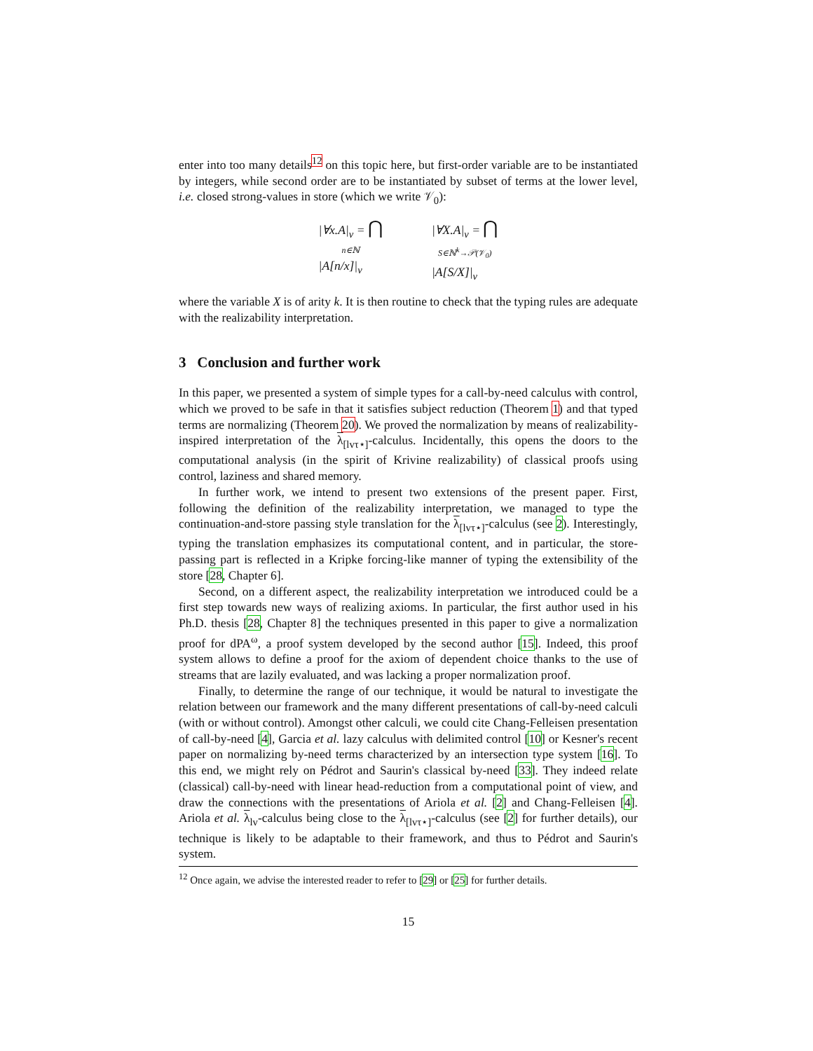enter into too many details<sup>12</sup> on this topic here, but first-order variable are to be instantiated by integers, while second order are to be instantiated by subset of terms at the lower level, i.e. closed strong-values in store (which we write 𝒱<sub>0</sub>):
|∀x.A|<sub>v</sub> = ⋂
n∈ℕ
|A[n/x]|<sub>v</sub>
|∀X.A|<sub>v</sub> = ⋂
S∈ℕ<sup>k</sup>→𝒫(𝒱<sub>0</sub>)
|A[S/X]|<sub>v</sub>
where the variable X is of arity k. It is then routine to check that the typing rules are adequate with the realizability interpretation.
3 Conclusion and further work
In this paper, we presented a system of simple types for a call-by-need calculus with control, which we proved to be safe in that it satisfies subject reduction (Theorem 1) and that typed terms are normalizing (Theorem 20). We proved the normalization by means of realizability-inspired interpretation of the λ<sub>[lvτ⋆]</sub>-calculus. Incidentally, this opens the doors to the computational analysis (in the spirit of Krivine realizability) of classical proofs using control, laziness and shared memory.
In further work, we intend to present two extensions of the present paper. First, following the definition of the realizability interpretation, we managed to type the continuation-and-store passing style translation for the λ<sub>[lvτ⋆]</sub>-calculus (see 2). Interestingly, typing the translation emphasizes its computational content, and in particular, the store-passing part is reflected in a Kripke forcing-like manner of typing the extensibility of the store [28, Chapter 6].
Second, on a different aspect, the realizability interpretation we introduced could be a first step towards new ways of realizing axioms. In particular, the first author used in his Ph.D. thesis [28, Chapter 8] the techniques presented in this paper to give a normalization proof for dPA<sup>ω</sup>, a proof system developed by the second author [15]. Indeed, this proof system allows to define a proof for the axiom of dependent choice thanks to the use of streams that are lazily evaluated, and was lacking a proper normalization proof.
Finally, to determine the range of our technique, it would be natural to investigate the relation between our framework and the many different presentations of call-by-need calculi (with or without control). Amongst other calculi, we could cite Chang-Felleisen presentation of call-by-need [4], Garcia et al. lazy calculus with delimited control [10] or Kesner's recent paper on normalizing by-need terms characterized by an intersection type system [16]. To this end, we might rely on Pédrot and Saurin's classical by-need [33]. They indeed relate (classical) call-by-need with linear head-reduction from a computational point of view, and draw the connections with the presentations of Ariola et al. [2] and Chang-Felleisen [4]. Ariola et al. λ<sub>lv</sub>-calculus being close to the λ<sub>[lvτ⋆]</sub>-calculus (see [2] for further details), our technique is likely to be adaptable to their framework, and thus to Pédrot and Saurin's system.
<sup>12</sup> Once again, we advise the interested reader to refer to [29] or [25] for further details.
15